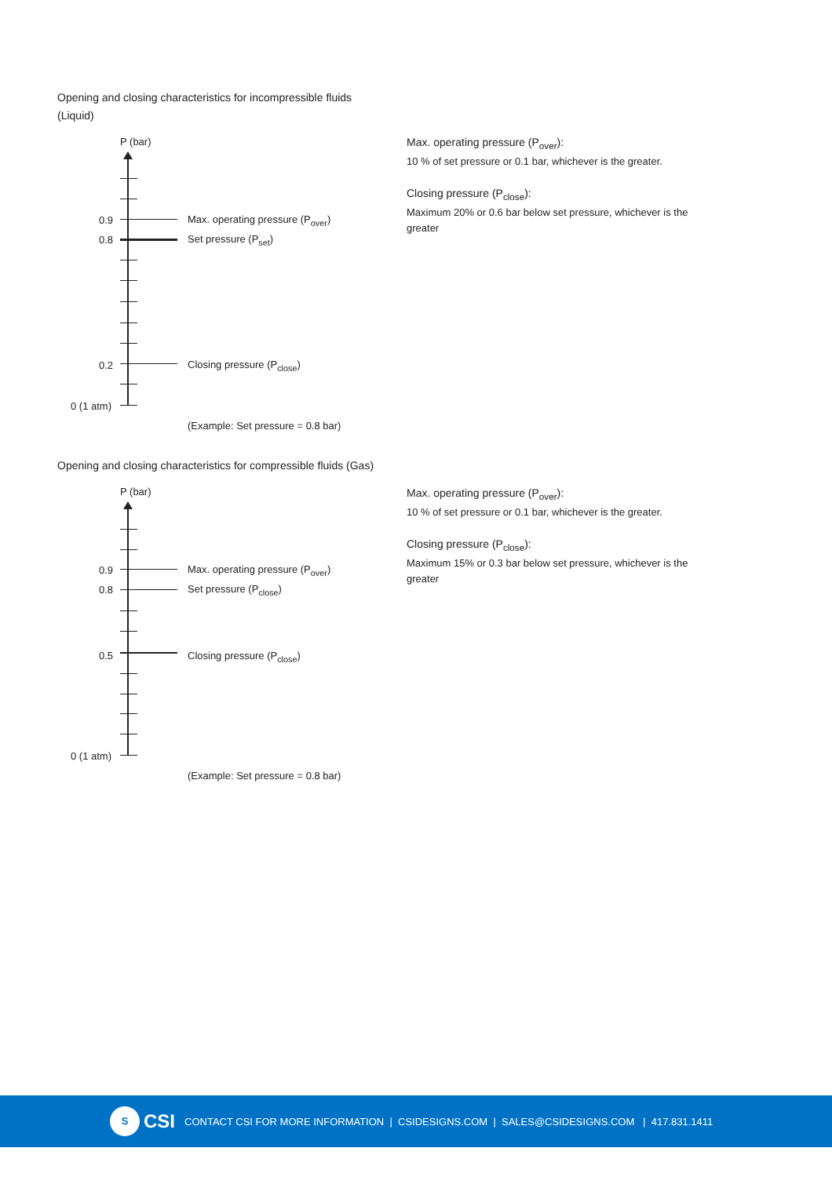Opening and closing characteristics for incompressible fluids
(Liquid)
P (bar)
0.9 Max. operating pressure (P<sub>over</sub>)
0.8 Set pressure (P<sub>set</sub>)
0.2 Closing pressure (P<sub>close</sub>)
0 (1 atm)
(Example: Set pressure = 0.8 bar)
Max. operating pressure (P<sub>over</sub>):
10 % of set pressure or 0.1 bar, whichever is the greater.
Closing pressure (P<sub>close</sub>):
Maximum 20% or 0.6 bar below set pressure, whichever is the greater
Opening and closing characteristics for compressible fluids (Gas)
P (bar)
0.9 Max. operating pressure (P<sub>over</sub>)
0.8 Set pressure (P<sub>close</sub>)
0.5 Closing pressure (P<sub>close</sub>)
0 (1 atm)
(Example: Set pressure = 0.8 bar)
Max. operating pressure (P<sub>over</sub>):
10 % of set pressure or 0.1 bar, whichever is the greater.
Closing pressure (P<sub>close</sub>):
Maximum 15% or 0.3 bar below set pressure, whichever is the greater
S
CSI CONTACT CSI FOR MORE INFORMATION | CSIDESIGNS.COM | SALES@CSIDESIGNS.COM | 417.831.1411